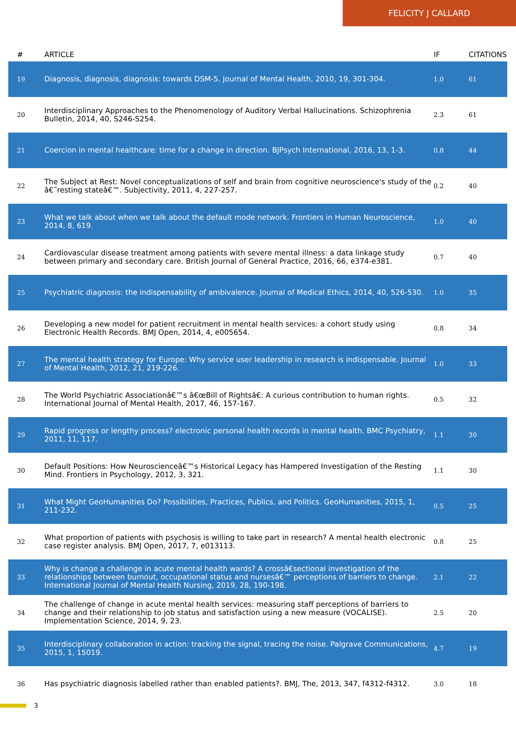FELICITY J CALLARD
| # | ARTICLE | IF | CITATIONS |
| --- | --- | --- | --- |
| 19 | Diagnosis, diagnosis, diagnosis: towards DSM-5. Journal of Mental Health, 2010, 19, 301-304. | 1.0 | 61 |
| 20 | Interdisciplinary Approaches to the Phenomenology of Auditory Verbal Hallucinations. Schizophrenia Bulletin, 2014, 40, S246-S254. | 2.3 | 61 |
| 21 | Coercion in mental healthcare: time for a change in direction. BJPsych International, 2016, 13, 1-3. | 0.8 | 44 |
| 22 | The Subject at Rest: Novel conceptualizations of self and brain from cognitive neuroscience's study of the â€˜resting stateâ€™. Subjectivity, 2011, 4, 227-257. | 0.2 | 40 |
| 23 | What we talk about when we talk about the default mode network. Frontiers in Human Neuroscience, 2014, 8, 619. | 1.0 | 40 |
| 24 | Cardiovascular disease treatment among patients with severe mental illness: a data linkage study between primary and secondary care. British Journal of General Practice, 2016, 66, e374-e381. | 0.7 | 40 |
| 25 | Psychiatric diagnosis: the indispensability of ambivalence. Journal of Medical Ethics, 2014, 40, 526-530. | 1.0 | 35 |
| 26 | Developing a new model for patient recruitment in mental health services: a cohort study using Electronic Health Records. BMJ Open, 2014, 4, e005654. | 0.8 | 34 |
| 27 | The mental health strategy for Europe: Why service user leadership in research is indispensable. Journal of Mental Health, 2012, 21, 219-226. | 1.0 | 33 |
| 28 | The World Psychiatric Associationâ€™s â€œBill of Rightsâ€: A curious contribution to human rights. International Journal of Mental Health, 2017, 46, 157-167. | 0.5 | 32 |
| 29 | Rapid progress or lengthy process? electronic personal health records in mental health. BMC Psychiatry, 2011, 11, 117. | 1.1 | 30 |
| 30 | Default Positions: How Neuroscienceâ€™s Historical Legacy has Hampered Investigation of the Resting Mind. Frontiers in Psychology, 2012, 3, 321. | 1.1 | 30 |
| 31 | What Might GeoHumanities Do? Possibilities, Practices, Publics, and Politics. GeoHumanities, 2015, 1, 211-232. | 0.5 | 25 |
| 32 | What proportion of patients with psychosis is willing to take part in research? A mental health electronic case register analysis. BMJ Open, 2017, 7, e013113. | 0.8 | 25 |
| 33 | Why is change a challenge in acute mental health wards? A crossâ€sectional investigation of the relationships between burnout, occupational status and nursesâ€™ perceptions of barriers to change. International Journal of Mental Health Nursing, 2019, 28, 190-198. | 2.1 | 22 |
| 34 | The challenge of change in acute mental health services: measuring staff perceptions of barriers to change and their relationship to job status and satisfaction using a new measure (VOCALISE). Implementation Science, 2014, 9, 23. | 2.5 | 20 |
| 35 | Interdisciplinary collaboration in action: tracking the signal, tracing the noise. Palgrave Communications, 2015, 1, 15019. | 4.7 | 19 |
| 36 | Has psychiatric diagnosis labelled rather than enabled patients?. BMJ, The, 2013, 347, f4312-f4312. | 3.0 | 18 |
3